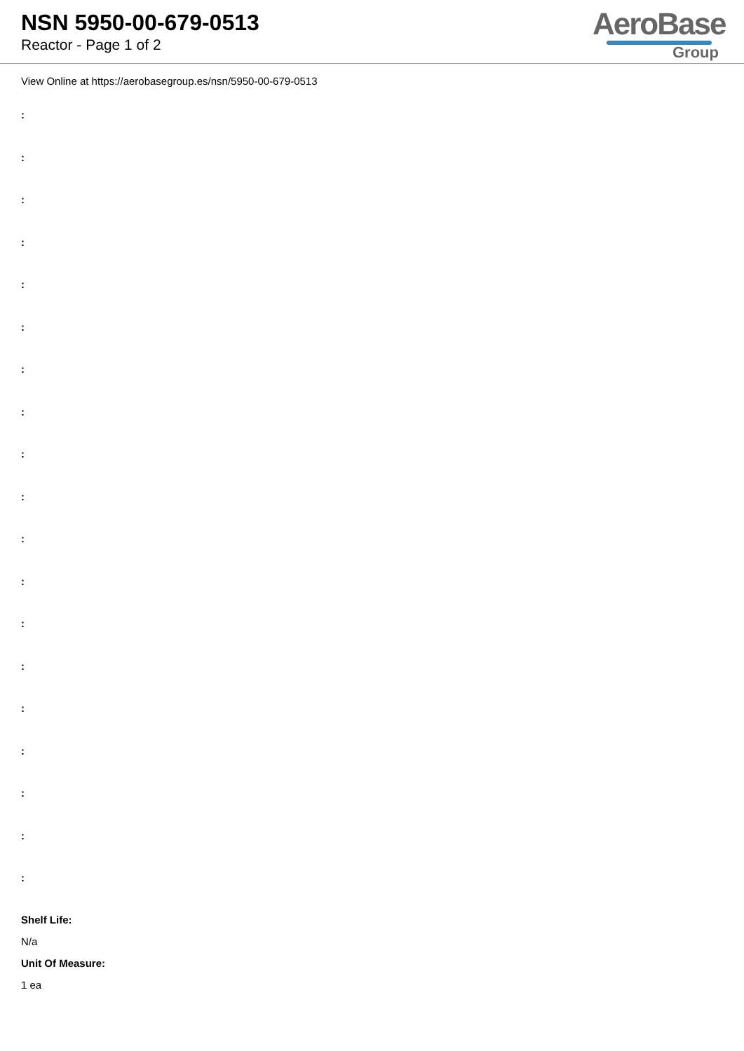NSN 5950-00-679-0513
Reactor - Page 1 of 2
AeroBase
Group
View Online at https://aerobasegroup.es/nsn/5950-00-679-0513
:
:
:
:
:
:
:
:
:
:
:
:
:
:
:
:
:
:
:
Shelf Life:
N/a
Unit Of Measure:
1 ea